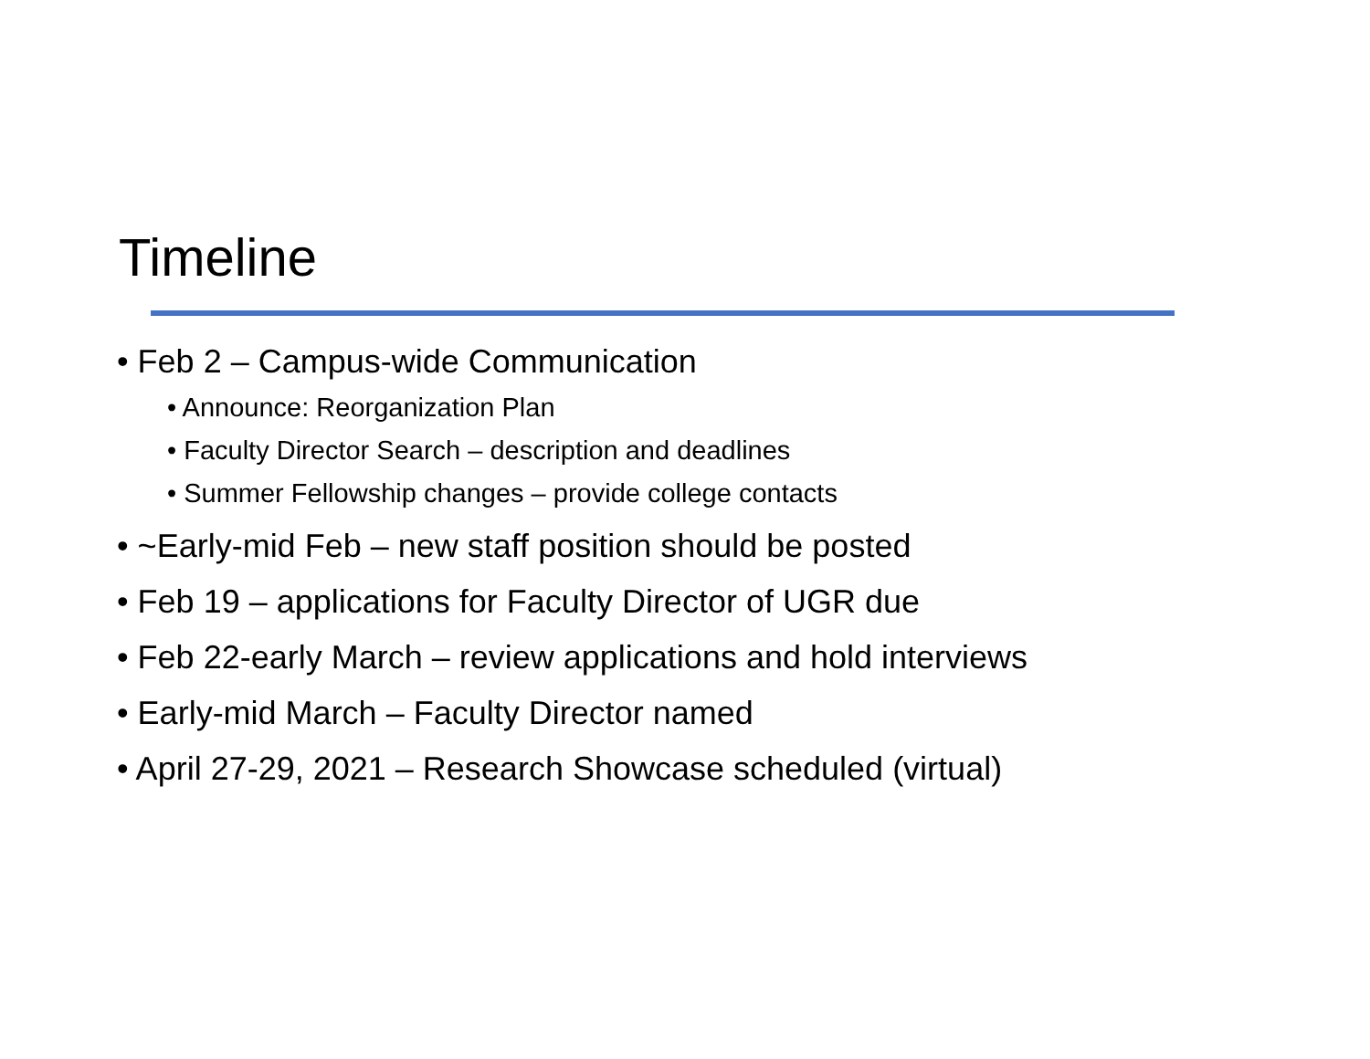Timeline
• Feb 2 – Campus-wide Communication
• Announce: Reorganization Plan
• Faculty Director Search – description and deadlines
• Summer Fellowship changes – provide college contacts
• ~Early-mid Feb – new staff position should be posted
• Feb 19 – applications for Faculty Director of UGR due
• Feb 22-early March – review applications and hold interviews
• Early-mid March – Faculty Director named
• April 27-29, 2021 – Research Showcase scheduled (virtual)